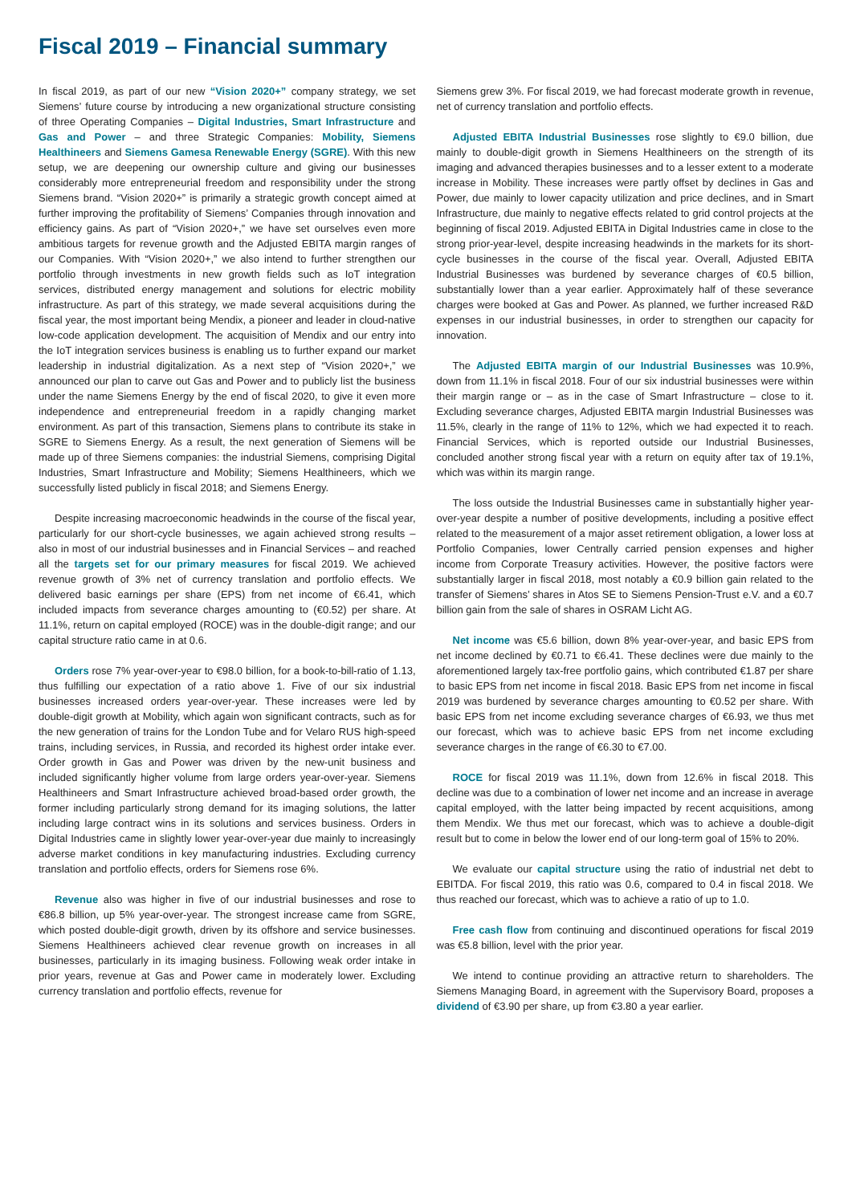Fiscal 2019 – Financial summary
In fiscal 2019, as part of our new “Vision 2020+” company strategy, we set Siemens’ future course by introducing a new organizational structure consisting of three Operating Companies – Digital Industries, Smart Infrastructure and Gas and Power – and three Strategic Companies: Mobility, Siemens Healthineers and Siemens Gamesa Renewable Energy (SGRE). With this new setup, we are deepening our ownership culture and giving our businesses considerably more entrepreneurial freedom and responsibility under the strong Siemens brand. “Vision 2020+” is primarily a strategic growth concept aimed at further improving the profitability of Siemens’ Companies through innovation and efficiency gains. As part of “Vision 2020+,” we have set ourselves even more ambitious targets for revenue growth and the Adjusted EBITA margin ranges of our Companies. With “Vision 2020+,” we also intend to further strengthen our portfolio through investments in new growth fields such as IoT integration services, distributed energy management and solutions for electric mobility infrastructure. As part of this strategy, we made several acquisitions during the fiscal year, the most important being Mendix, a pioneer and leader in cloud-native low-code application development. The acquisition of Mendix and our entry into the IoT integration services business is enabling us to further expand our market leadership in industrial digitalization. As a next step of “Vision 2020+,” we announced our plan to carve out Gas and Power and to publicly list the business under the name Siemens Energy by the end of fiscal 2020, to give it even more independence and entrepreneurial freedom in a rapidly changing market environment. As part of this transaction, Siemens plans to contribute its stake in SGRE to Siemens Energy. As a result, the next generation of Siemens will be made up of three Siemens companies: the industrial Siemens, comprising Digital Industries, Smart Infrastructure and Mobility; Siemens Healthineers, which we successfully listed publicly in fiscal 2018; and Siemens Energy.
Despite increasing macroeconomic headwinds in the course of the fiscal year, particularly for our short-cycle businesses, we again achieved strong results – also in most of our industrial businesses and in Financial Services – and reached all the targets set for our primary measures for fiscal 2019. We achieved revenue growth of 3% net of currency translation and portfolio effects. We delivered basic earnings per share (EPS) from net income of €6.41, which included impacts from severance charges amounting to (€0.52) per share. At 11.1%, return on capital employed (ROCE) was in the double-digit range; and our capital structure ratio came in at 0.6.
Orders rose 7% year-over-year to €98.0 billion, for a book-to-bill-ratio of 1.13, thus fulfilling our expectation of a ratio above 1. Five of our six industrial businesses increased orders year-over-year. These increases were led by double-digit growth at Mobility, which again won significant contracts, such as for the new generation of trains for the London Tube and for Velaro RUS high-speed trains, including services, in Russia, and recorded its highest order intake ever. Order growth in Gas and Power was driven by the new-unit business and included significantly higher volume from large orders year-over-year. Siemens Healthineers and Smart Infrastructure achieved broad-based order growth, the former including particularly strong demand for its imaging solutions, the latter including large contract wins in its solutions and services business. Orders in Digital Industries came in slightly lower year-over-year due mainly to increasingly adverse market conditions in key manufacturing industries. Excluding currency translation and portfolio effects, orders for Siemens rose 6%.
Revenue also was higher in five of our industrial businesses and rose to €86.8 billion, up 5% year-over-year. The strongest increase came from SGRE, which posted double-digit growth, driven by its offshore and service businesses. Siemens Healthineers achieved clear revenue growth on increases in all businesses, particularly in its imaging business. Following weak order intake in prior years, revenue at Gas and Power came in moderately lower. Excluding currency translation and portfolio effects, revenue for
Siemens grew 3%. For fiscal 2019, we had forecast moderate growth in revenue, net of currency translation and portfolio effects.
Adjusted EBITA Industrial Businesses rose slightly to €9.0 billion, due mainly to double-digit growth in Siemens Healthineers on the strength of its imaging and advanced therapies businesses and to a lesser extent to a moderate increase in Mobility. These increases were partly offset by declines in Gas and Power, due mainly to lower capacity utilization and price declines, and in Smart Infrastructure, due mainly to negative effects related to grid control projects at the beginning of fiscal 2019. Adjusted EBITA in Digital Industries came in close to the strong prior-year-level, despite increasing headwinds in the markets for its short-cycle businesses in the course of the fiscal year. Overall, Adjusted EBITA Industrial Businesses was burdened by severance charges of €0.5 billion, substantially lower than a year earlier. Approximately half of these severance charges were booked at Gas and Power. As planned, we further increased R&D expenses in our industrial businesses, in order to strengthen our capacity for innovation.
The Adjusted EBITA margin of our Industrial Businesses was 10.9%, down from 11.1% in fiscal 2018. Four of our six industrial businesses were within their margin range or – as in the case of Smart Infrastructure – close to it. Excluding severance charges, Adjusted EBITA margin Industrial Businesses was 11.5%, clearly in the range of 11% to 12%, which we had expected it to reach. Financial Services, which is reported outside our Industrial Businesses, concluded another strong fiscal year with a return on equity after tax of 19.1%, which was within its margin range.
The loss outside the Industrial Businesses came in substantially higher year-over-year despite a number of positive developments, including a positive effect related to the measurement of a major asset retirement obligation, a lower loss at Portfolio Companies, lower Centrally carried pension expenses and higher income from Corporate Treasury activities. However, the positive factors were substantially larger in fiscal 2018, most notably a €0.9 billion gain related to the transfer of Siemens’ shares in Atos SE to Siemens Pension-Trust e.V. and a €0.7 billion gain from the sale of shares in OSRAM Licht AG.
Net income was €5.6 billion, down 8% year-over-year, and basic EPS from net income declined by €0.71 to €6.41. These declines were due mainly to the aforementioned largely tax-free portfolio gains, which contributed €1.87 per share to basic EPS from net income in fiscal 2018. Basic EPS from net income in fiscal 2019 was burdened by severance charges amounting to €0.52 per share. With basic EPS from net income excluding severance charges of €6.93, we thus met our forecast, which was to achieve basic EPS from net income excluding severance charges in the range of €6.30 to €7.00.
ROCE for fiscal 2019 was 11.1%, down from 12.6% in fiscal 2018. This decline was due to a combination of lower net income and an increase in average capital employed, with the latter being impacted by recent acquisitions, among them Mendix. We thus met our forecast, which was to achieve a double-digit result but to come in below the lower end of our long-term goal of 15% to 20%.
We evaluate our capital structure using the ratio of industrial net debt to EBITDA. For fiscal 2019, this ratio was 0.6, compared to 0.4 in fiscal 2018. We thus reached our forecast, which was to achieve a ratio of up to 1.0.
Free cash flow from continuing and discontinued operations for fiscal 2019 was €5.8 billion, level with the prior year.
We intend to continue providing an attractive return to shareholders. The Siemens Managing Board, in agreement with the Supervisory Board, proposes a dividend of €3.90 per share, up from €3.80 a year earlier.